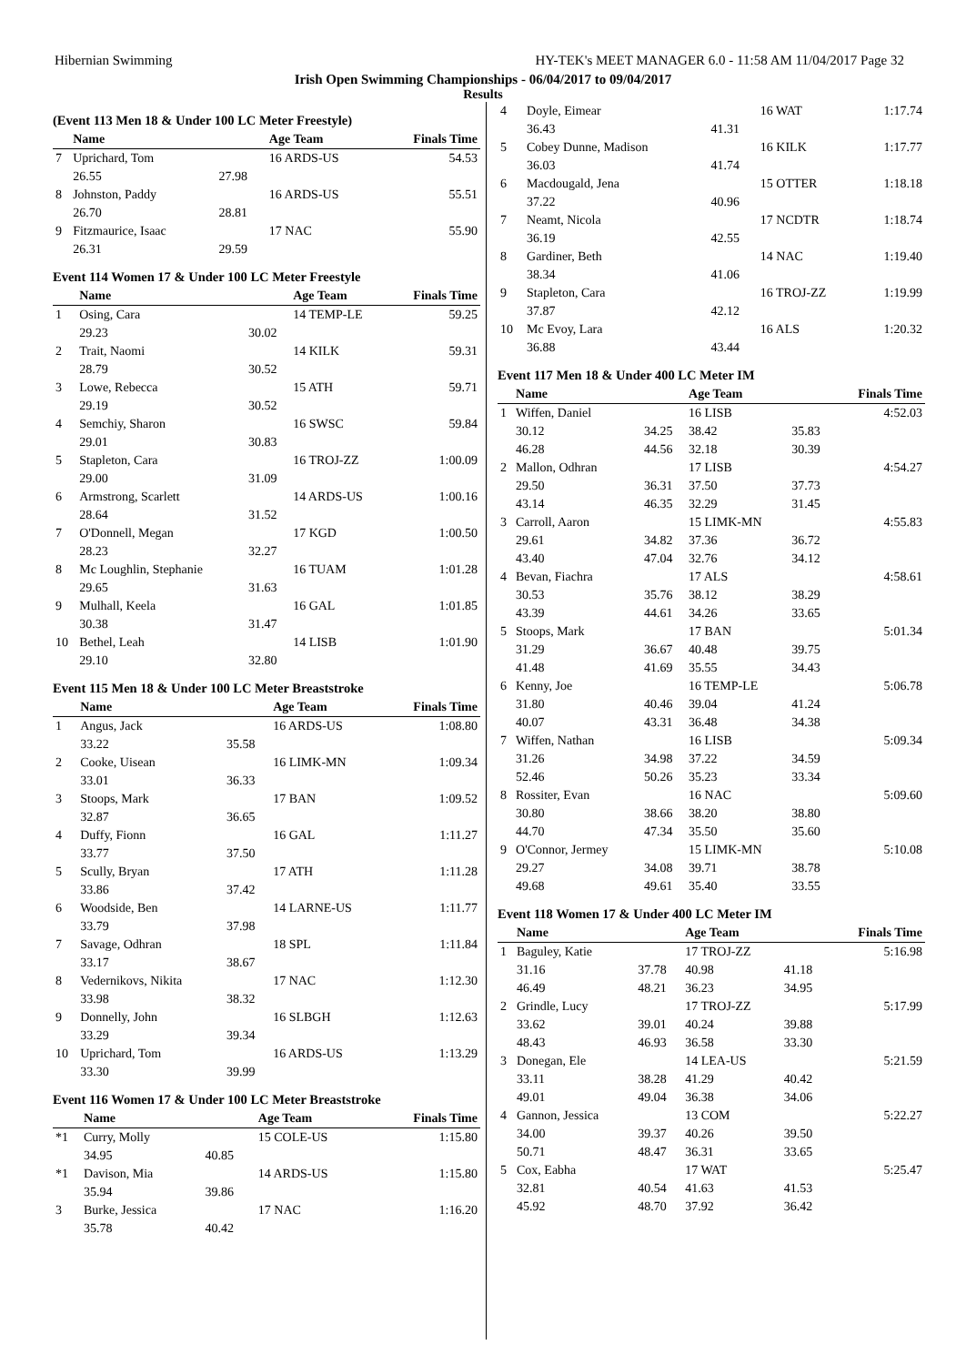Hibernian Swimming HY-TEK's MEET MANAGER 6.0 - 11:58 AM 11/04/2017 Page 32
Irish Open Swimming Championships - 06/04/2017 to 09/04/2017
Results
(Event 113 Men 18 & Under 100 LC Meter Freestyle)
| | Name | | Age Team | Finals Time |
| --- | --- | --- | --- | --- |
| 7 | Uprichard, Tom | | 16 ARDS-US | 54.53 |
| | 26.55 | 27.98 | | |
| 8 | Johnston, Paddy | | 16 ARDS-US | 55.51 |
| | 26.70 | 28.81 | | |
| 9 | Fitzmaurice, Isaac | | 17 NAC | 55.90 |
| | 26.31 | 29.59 | | |
Event 114 Women 17 & Under 100 LC Meter Freestyle
| | Name | | Age Team | Finals Time |
| --- | --- | --- | --- | --- |
| 1 | Osing, Cara | | 14 TEMP-LE | 59.25 |
| | 29.23 | 30.02 | | |
| 2 | Trait, Naomi | | 14 KILK | 59.31 |
| | 28.79 | 30.52 | | |
| 3 | Lowe, Rebecca | | 15 ATH | 59.71 |
| | 29.19 | 30.52 | | |
| 4 | Semchiy, Sharon | | 16 SWSC | 59.84 |
| | 29.01 | 30.83 | | |
| 5 | Stapleton, Cara | | 16 TROJ-ZZ | 1:00.09 |
| | 29.00 | 31.09 | | |
| 6 | Armstrong, Scarlett | | 14 ARDS-US | 1:00.16 |
| | 28.64 | 31.52 | | |
| 7 | O'Donnell, Megan | | 17 KGD | 1:00.50 |
| | 28.23 | 32.27 | | |
| 8 | Mc Loughlin, Stephanie | | 16 TUAM | 1:01.28 |
| | 29.65 | 31.63 | | |
| 9 | Mulhall, Keela | | 16 GAL | 1:01.85 |
| | 30.38 | 31.47 | | |
| 10 | Bethel, Leah | | 14 LISB | 1:01.90 |
| | 29.10 | 32.80 | | |
Event 115 Men 18 & Under 100 LC Meter Breaststroke
| | Name | | Age Team | Finals Time |
| --- | --- | --- | --- | --- |
| 1 | Angus, Jack | | 16 ARDS-US | 1:08.80 |
| | 33.22 | 35.58 | | |
| 2 | Cooke, Uisean | | 16 LIMK-MN | 1:09.34 |
| | 33.01 | 36.33 | | |
| 3 | Stoops, Mark | | 17 BAN | 1:09.52 |
| | 32.87 | 36.65 | | |
| 4 | Duffy, Fionn | | 16 GAL | 1:11.27 |
| | 33.77 | 37.50 | | |
| 5 | Scully, Bryan | | 17 ATH | 1:11.28 |
| | 33.86 | 37.42 | | |
| 6 | Woodside, Ben | | 14 LARNE-US | 1:11.77 |
| | 33.79 | 37.98 | | |
| 7 | Savage, Odhran | | 18 SPL | 1:11.84 |
| | 33.17 | 38.67 | | |
| 8 | Vedernikovs, Nikita | | 17 NAC | 1:12.30 |
| | 33.98 | 38.32 | | |
| 9 | Donnelly, John | | 16 SLBGH | 1:12.63 |
| | 33.29 | 39.34 | | |
| 10 | Uprichard, Tom | | 16 ARDS-US | 1:13.29 |
| | 33.30 | 39.99 | | |
Event 116 Women 17 & Under 100 LC Meter Breaststroke
| | Name | | Age Team | Finals Time |
| --- | --- | --- | --- | --- |
| *1 | Curry, Molly | | 15 COLE-US | 1:15.80 |
| | 34.95 | 40.85 | | |
| *1 | Davison, Mia | | 14 ARDS-US | 1:15.80 |
| | 35.94 | 39.86 | | |
| 3 | Burke, Jessica | | 17 NAC | 1:16.20 |
| | 35.78 | 40.42 | | |
| 4 | Doyle, Eimear | | 16 WAT | 1:17.74 |
| | 36.43 | 41.31 | | |
| 5 | Cobey Dunne, Madison | | 16 KILK | 1:17.77 |
| | 36.03 | 41.74 | | |
| 6 | Macdougald, Jena | | 15 OTTER | 1:18.18 |
| | 37.22 | 40.96 | | |
| 7 | Neamt, Nicola | | 17 NCDTR | 1:18.74 |
| | 36.19 | 42.55 | | |
| 8 | Gardiner, Beth | | 14 NAC | 1:19.40 |
| | 38.34 | 41.06 | | |
| 9 | Stapleton, Cara | | 16 TROJ-ZZ | 1:19.99 |
| | 37.87 | 42.12 | | |
| 10 | Mc Evoy, Lara | | 16 ALS | 1:20.32 |
| | 36.88 | 43.44 | | |
Event 117 Men 18 & Under 400 LC Meter IM
| | Name | | Age Team | | Finals Time |
| --- | --- | --- | --- | --- | --- |
| 1 | Wiffen, Daniel | | 16 LISB | | 4:52.03 |
| | 30.12 | 34.25 | 38.42 | 35.83 | |
| | 46.28 | 44.56 | 32.18 | 30.39 | |
| 2 | Mallon, Odhran | | 17 LISB | | 4:54.27 |
| | 29.50 | 36.31 | 37.50 | 37.73 | |
| | 43.14 | 46.35 | 32.29 | 31.45 | |
| 3 | Carroll, Aaron | | 15 LIMK-MN | | 4:55.83 |
| | 29.61 | 34.82 | 37.36 | 36.72 | |
| | 43.40 | 47.04 | 32.76 | 34.12 | |
| 4 | Bevan, Fiachra | | 17 ALS | | 4:58.61 |
| | 30.53 | 35.76 | 38.12 | 38.29 | |
| | 43.39 | 44.61 | 34.26 | 33.65 | |
| 5 | Stoops, Mark | | 17 BAN | | 5:01.34 |
| | 31.29 | 36.67 | 40.48 | 39.75 | |
| | 41.48 | 41.69 | 35.55 | 34.43 | |
| 6 | Kenny, Joe | | 16 TEMP-LE | | 5:06.78 |
| | 31.80 | 40.46 | 39.04 | 41.24 | |
| | 40.07 | 43.31 | 36.48 | 34.38 | |
| 7 | Wiffen, Nathan | | 16 LISB | | 5:09.34 |
| | 31.26 | 34.98 | 37.22 | 34.59 | |
| | 52.46 | 50.26 | 35.23 | 33.34 | |
| 8 | Rossiter, Evan | | 16 NAC | | 5:09.60 |
| | 30.80 | 38.66 | 38.20 | 38.80 | |
| | 44.70 | 47.34 | 35.50 | 35.60 | |
| 9 | O'Connor, Jermey | | 15 LIMK-MN | | 5:10.08 |
| | 29.27 | 34.08 | 39.71 | 38.78 | |
| | 49.68 | 49.61 | 35.40 | 33.55 | |
Event 118 Women 17 & Under 400 LC Meter IM
| | Name | | Age Team | | Finals Time |
| --- | --- | --- | --- | --- | --- |
| 1 | Baguley, Katie | | 17 TROJ-ZZ | | 5:16.98 |
| | 31.16 | 37.78 | 40.98 | 41.18 | |
| | 46.49 | 48.21 | 36.23 | 34.95 | |
| 2 | Grindle, Lucy | | 17 TROJ-ZZ | | 5:17.99 |
| | 33.62 | 39.01 | 40.24 | 39.88 | |
| | 48.43 | 46.93 | 36.58 | 33.30 | |
| 3 | Donegan, Ele | | 14 LEA-US | | 5:21.59 |
| | 33.11 | 38.28 | 41.29 | 40.42 | |
| | 49.01 | 49.04 | 36.38 | 34.06 | |
| 4 | Gannon, Jessica | | 13 COM | | 5:22.27 |
| | 34.00 | 39.37 | 40.26 | 39.50 | |
| | 50.71 | 48.47 | 36.31 | 33.65 | |
| 5 | Cox, Eabha | | 17 WAT | | 5:25.47 |
| | 32.81 | 40.54 | 41.63 | 41.53 | |
| | 45.92 | 48.70 | 37.92 | 36.42 | |